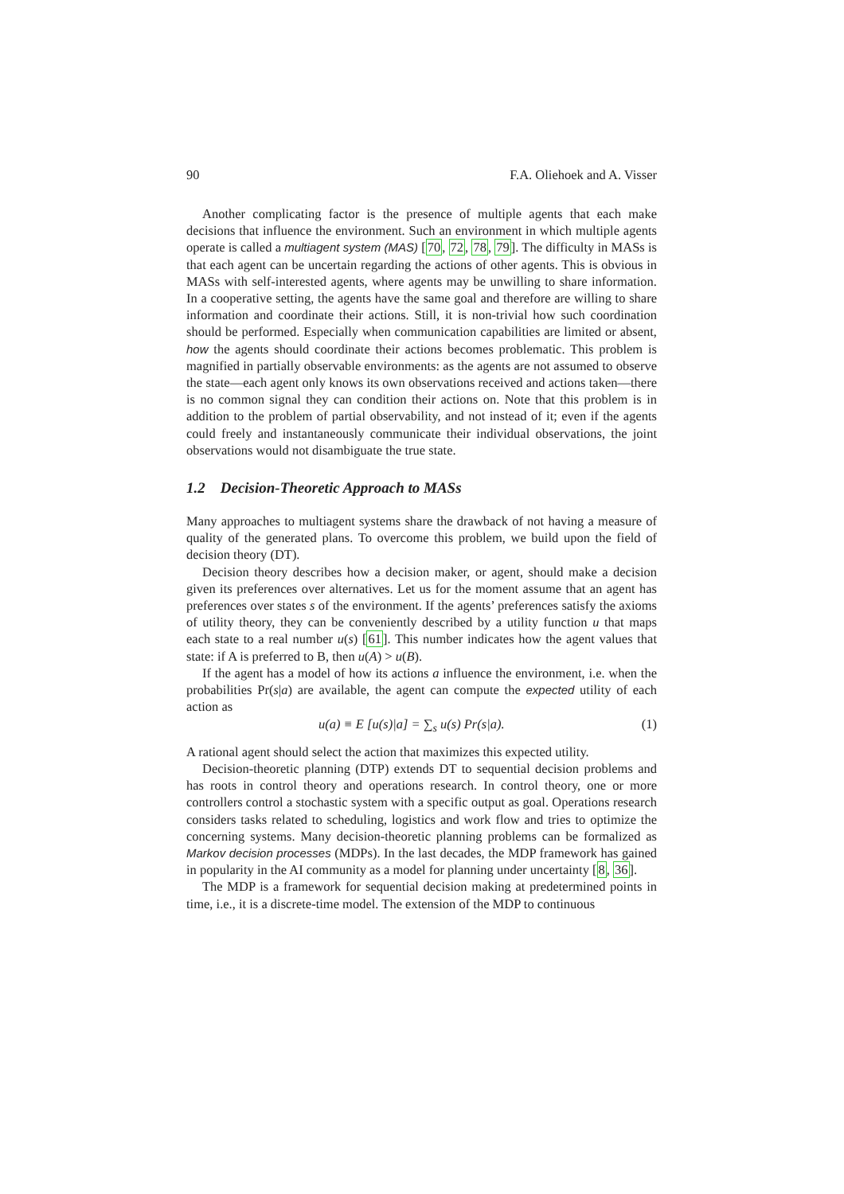90 F.A. Oliehoek and A. Visser
Another complicating factor is the presence of multiple agents that each make decisions that influence the environment. Such an environment in which multiple agents operate is called a multiagent system (MAS) [70, 72, 78, 79]. The difficulty in MASs is that each agent can be uncertain regarding the actions of other agents. This is obvious in MASs with self-interested agents, where agents may be unwilling to share information. In a cooperative setting, the agents have the same goal and therefore are willing to share information and coordinate their actions. Still, it is non-trivial how such coordination should be performed. Especially when communication capabilities are limited or absent, how the agents should coordinate their actions becomes problematic. This problem is magnified in partially observable environments: as the agents are not assumed to observe the state—each agent only knows its own observations received and actions taken—there is no common signal they can condition their actions on. Note that this problem is in addition to the problem of partial observability, and not instead of it; even if the agents could freely and instantaneously communicate their individual observations, the joint observations would not disambiguate the true state.
1.2 Decision-Theoretic Approach to MASs
Many approaches to multiagent systems share the drawback of not having a measure of quality of the generated plans. To overcome this problem, we build upon the field of decision theory (DT).
Decision theory describes how a decision maker, or agent, should make a decision given its preferences over alternatives. Let us for the moment assume that an agent has preferences over states s of the environment. If the agents’ preferences satisfy the axioms of utility theory, they can be conveniently described by a utility function u that maps each state to a real number u(s) [61]. This number indicates how the agent values that state: if A is preferred to B, then u(A) > u(B).
If the agent has a model of how its actions a influence the environment, i.e. when the probabilities Pr(s|a) are available, the agent can compute the expected utility of each action as
u(a) ≡ E [u(s)|a] = ∑<sub>s</sub> u(s) Pr(s|a). (1)
A rational agent should select the action that maximizes this expected utility.
Decision-theoretic planning (DTP) extends DT to sequential decision problems and has roots in control theory and operations research. In control theory, one or more controllers control a stochastic system with a specific output as goal. Operations research considers tasks related to scheduling, logistics and work flow and tries to optimize the concerning systems. Many decision-theoretic planning problems can be formalized as Markov decision processes (MDPs). In the last decades, the MDP framework has gained in popularity in the AI community as a model for planning under uncertainty [8, 36].
The MDP is a framework for sequential decision making at predetermined points in time, i.e., it is a discrete-time model. The extension of the MDP to continuous